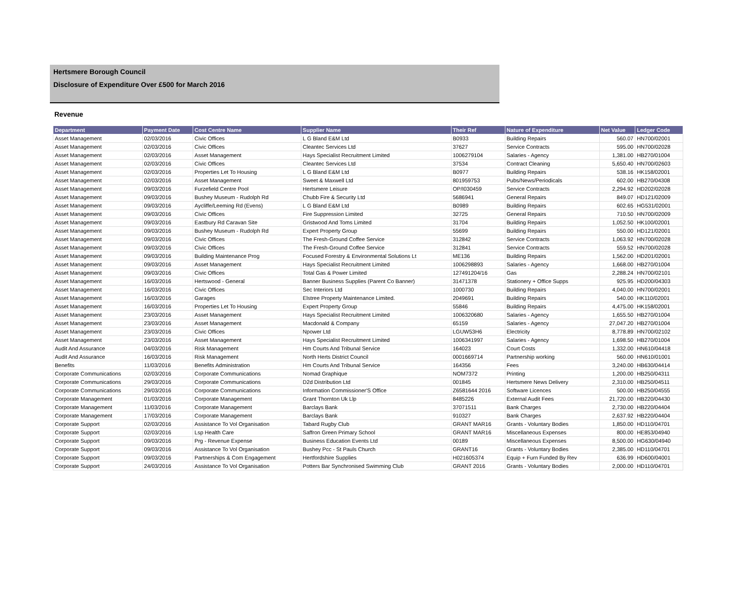Hertsmere Borough Council
Disclosure of Expenditure Over £500 for March 2016
Revenue
| Department | Payment Date | Cost Centre Name | Supplier Name | Their Ref | Nature of Expenditure | Net Value | Ledger Code |
| --- | --- | --- | --- | --- | --- | --- | --- |
| Asset Management | 02/03/2016 | Civic Offices | L G Bland E&M Ltd | B0933 | Building Repairs | 560.07 | HN700/02001 |
| Asset Management | 02/03/2016 | Civic Offices | Cleantec Services Ltd | 37627 | Service Contracts | 595.00 | HN700/02028 |
| Asset Management | 02/03/2016 | Asset Management | Hays Specialist Recruitment Limited | 1006279104 | Salaries - Agency | 1,381.00 | HB270/01004 |
| Asset Management | 02/03/2016 | Civic Offices | Cleantec Services Ltd | 37534 | Contract Cleaning | 5,650.40 | HN700/02603 |
| Asset Management | 02/03/2016 | Properties Let To Housing | L G Bland E&M Ltd | B0977 | Building Repairs | 538.16 | HK158/02001 |
| Asset Management | 02/03/2016 | Asset Management | Sweet & Maxwell Ltd | 801959753 | Pubs/News/Periodicals | 602.00 | HB270/04308 |
| Asset Management | 09/03/2016 | Furzefield Centre Pool | Hertsmere Leisure | OP/I030459 | Service Contracts | 2,294.92 | HD202/02028 |
| Asset Management | 09/03/2016 | Bushey Museum - Rudolph Rd | Chubb Fire & Security Ltd | 5686941 | General Repairs | 849.07 | HD121/02009 |
| Asset Management | 09/03/2016 | Aycliffe/Leeming Rd (Evens) | L G Bland E&M Ltd | B0989 | Building Repairs | 602.65 | HG531/02001 |
| Asset Management | 09/03/2016 | Civic Offices | Fire Suppression Limited | 32725 | General Repairs | 710.50 | HN700/02009 |
| Asset Management | 09/03/2016 | Eastbury Rd Caravan Site | Gristwood And Toms Limited | 31704 | Building Repairs | 1,052.50 | HK100/02001 |
| Asset Management | 09/03/2016 | Bushey Museum - Rudolph Rd | Expert Property Group | 55699 | Building Repairs | 550.00 | HD121/02001 |
| Asset Management | 09/03/2016 | Civic Offices | The Fresh-Ground Coffee Service | 312842 | Service Contracts | 1,063.92 | HN700/02028 |
| Asset Management | 09/03/2016 | Civic Offices | The Fresh-Ground Coffee Service | 312841 | Service Contracts | 559.52 | HN700/02028 |
| Asset Management | 09/03/2016 | Building Maintenance Prog | Focused Forestry & Environmental Solutions Lt | ME136 | Building Repairs | 1,562.00 | HD201/02001 |
| Asset Management | 09/03/2016 | Asset Management | Hays Specialist Recruitment Limited | 1006298893 | Salaries - Agency | 1,668.00 | HB270/01004 |
| Asset Management | 09/03/2016 | Civic Offices | Total Gas & Power Limited | 127491204/16 | Gas | 2,288.24 | HN700/02101 |
| Asset Management | 16/03/2016 | Hertswood - General | Banner Business Supplies (Parent Co Banner) | 31471378 | Stationery + Office Supps | 925.95 | HD200/04303 |
| Asset Management | 16/03/2016 | Civic Offices | Sec Interiors Ltd | 1000730 | Building Repairs | 4,040.00 | HN700/02001 |
| Asset Management | 16/03/2016 | Garages | Elstree Property Maintenance Limited. | 2049691 | Building Repairs | 540.00 | HK110/02001 |
| Asset Management | 16/03/2016 | Properties Let To Housing | Expert Property Group | 55846 | Building Repairs | 4,475.00 | HK158/02001 |
| Asset Management | 23/03/2016 | Asset Management | Hays Specialist Recruitment Limited | 1006320680 | Salaries - Agency | 1,655.50 | HB270/01004 |
| Asset Management | 23/03/2016 | Asset Management | Macdonald & Company | 65159 | Salaries - Agency | 27,047.20 | HB270/01004 |
| Asset Management | 23/03/2016 | Civic Offices | Npower Ltd | LGUW53H6 | Electricity | 8,778.89 | HN700/02102 |
| Asset Management | 23/03/2016 | Asset Management | Hays Specialist Recruitment Limited | 1006341997 | Salaries - Agency | 1,698.50 | HB270/01004 |
| Audit And Assurance | 04/03/2016 | Risk Management | Hm Courts And Tribunal Service | 164023 | Court Costs | 1,332.00 | HN610/04418 |
| Audit And Assurance | 16/03/2016 | Risk Management | North Herts District Council | 0001669714 | Partnership working | 560.00 | HN610/01001 |
| Benefits | 11/03/2016 | Benefits Administration | Hm Courts And Tribunal Service | 164356 | Fees | 3,240.00 | HB630/04414 |
| Corporate Communications | 02/03/2016 | Corporate Communications | Nomad Graphique | NOM7372 | Printing | 1,200.00 | HB250/04311 |
| Corporate Communications | 29/03/2016 | Corporate Communications | D2d Distribution Ltd | 001845 | Hertsmere News Delivery | 2,310.00 | HB250/04511 |
| Corporate Communications | 29/03/2016 | Corporate Communications | Information Commissioner'S Office | Z6581644 2016 | Software Licences | 500.00 | HB250/04555 |
| Corporate Management | 01/03/2016 | Corporate Management | Grant Thornton Uk Llp | 8485226 | External Audit Fees | 21,720.00 | HB220/04430 |
| Corporate Management | 11/03/2016 | Corporate Management | Barclays Bank | 37071511 | Bank Charges | 2,730.00 | HB220/04404 |
| Corporate Management | 17/03/2016 | Corporate Management | Barclays Bank | 910327 | Bank Charges | 2,637.92 | HB220/04404 |
| Corporate Support | 02/03/2016 | Assistance To Vol Organisation | Tabard Rugby Club | GRANT MAR16 | Grants - Voluntary Bodies | 1,850.00 | HD110/04701 |
| Corporate Support | 02/03/2016 | Lsp Health Care | Saffron Green Primary School | GRANT MAR16 | Miscellaneous Expenses | 800.00 | HE853/04940 |
| Corporate Support | 09/03/2016 | Prg - Revenue Expense | Business Education Events Ltd | 00189 | Miscellaneous Expenses | 8,500.00 | HG630/04940 |
| Corporate Support | 09/03/2016 | Assistance To Vol Organisation | Bushey Pcc - St Pauls Church | GRANT16 | Grants - Voluntary Bodies | 2,385.00 | HD110/04701 |
| Corporate Support | 09/03/2016 | Partnerships & Com Engagement | Hertfordshire Supplies | H021605374 | Equip + Furn Funded By Rev | 636.99 | HD600/04001 |
| Corporate Support | 24/03/2016 | Assistance To Vol Organisation | Potters Bar Synchronised Swimming Club | GRANT 2016 | Grants - Voluntary Bodies | 2,000.00 | HD110/04701 |